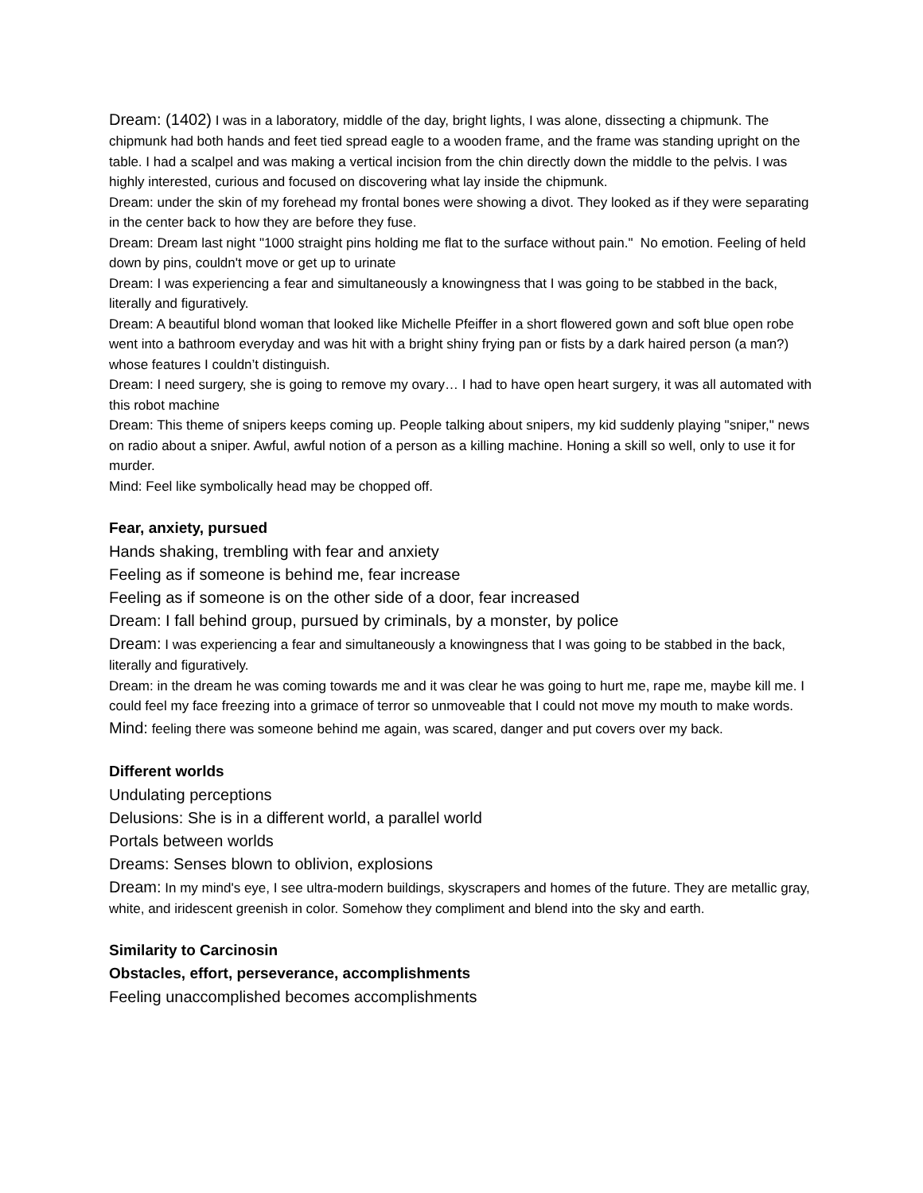Dream: (1402) I was in a laboratory, middle of the day, bright lights, I was alone, dissecting a chipmunk. The chipmunk had both hands and feet tied spread eagle to a wooden frame, and the frame was standing upright on the table. I had a scalpel and was making a vertical incision from the chin directly down the middle to the pelvis. I was highly interested, curious and focused on discovering what lay inside the chipmunk.
Dream: under the skin of my forehead my frontal bones were showing a divot. They looked as if they were separating in the center back to how they are before they fuse.
Dream: Dream last night "1000 straight pins holding me flat to the surface without pain." No emotion. Feeling of held down by pins, couldn't move or get up to urinate
Dream: I was experiencing a fear and simultaneously a knowingness that I was going to be stabbed in the back, literally and figuratively.
Dream: A beautiful blond woman that looked like Michelle Pfeiffer in a short flowered gown and soft blue open robe went into a bathroom everyday and was hit with a bright shiny frying pan or fists by a dark haired person (a man?) whose features I couldn’t distinguish.
Dream: I need surgery, she is going to remove my ovary… I had to have open heart surgery, it was all automated with this robot machine
Dream: This theme of snipers keeps coming up. People talking about snipers, my kid suddenly playing "sniper," news on radio about a sniper. Awful, awful notion of a person as a killing machine. Honing a skill so well, only to use it for murder.
Mind: Feel like symbolically head may be chopped off.
Fear, anxiety, pursued
Hands shaking, trembling with fear and anxiety
Feeling as if someone is behind me, fear increase
Feeling as if someone is on the other side of a door, fear increased
Dream: I fall behind group, pursued by criminals, by a monster, by police
Dream: I was experiencing a fear and simultaneously a knowingness that I was going to be stabbed in the back, literally and figuratively.
Dream: in the dream he was coming towards me and it was clear he was going to hurt me, rape me, maybe kill me. I could feel my face freezing into a grimace of terror so unmoveable that I could not move my mouth to make words.
Mind: feeling there was someone behind me again, was scared, danger and put covers over my back.
Different worlds
Undulating perceptions
Delusions: She is in a different world, a parallel world
Portals between worlds
Dreams: Senses blown to oblivion, explosions
Dream: In my mind's eye, I see ultra-modern buildings, skyscrapers and homes of the future. They are metallic gray, white, and iridescent greenish in color. Somehow they compliment and blend into the sky and earth.
Similarity to Carcinosin
Obstacles, effort, perseverance, accomplishments
Feeling unaccomplished becomes accomplishments